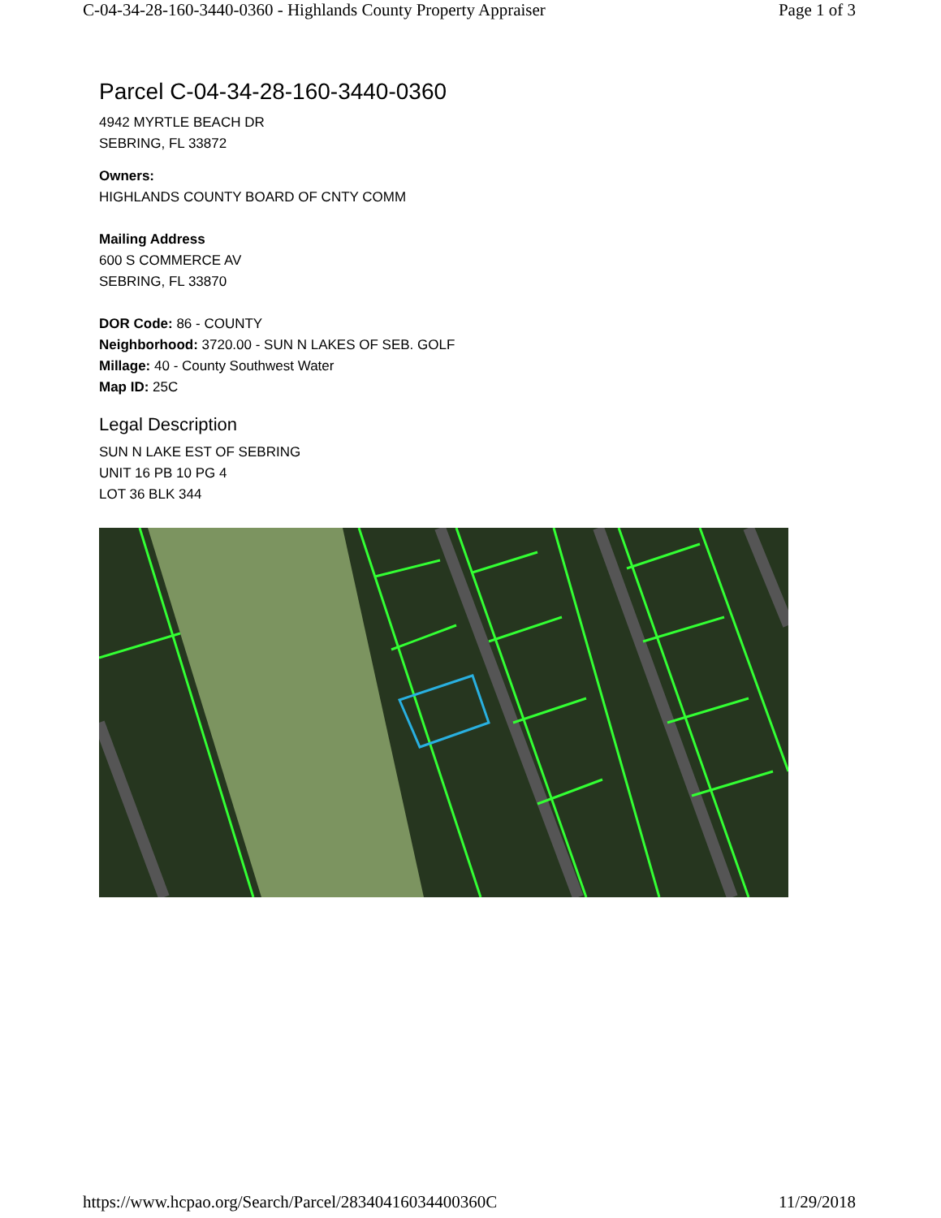C-04-34-28-160-3440-0360 - Highlands County Property Appraiser Page 1 of 3
Parcel C-04-34-28-160-3440-0360
4942 MYRTLE BEACH DR
SEBRING, FL 33872
Owners:
HIGHLANDS COUNTY BOARD OF CNTY COMM
Mailing Address
600 S COMMERCE AV
SEBRING, FL 33870
DOR Code: 86 - COUNTY
Neighborhood: 3720.00 - SUN N LAKES OF SEB. GOLF
Millage: 40 - County Southwest Water
Map ID: 25C
Legal Description
SUN N LAKE EST OF SEBRING
UNIT 16 PB 10 PG 4
LOT 36 BLK 344
https://www.hcpao.org/Search/Parcel/28340416034400360C 11/29/2018